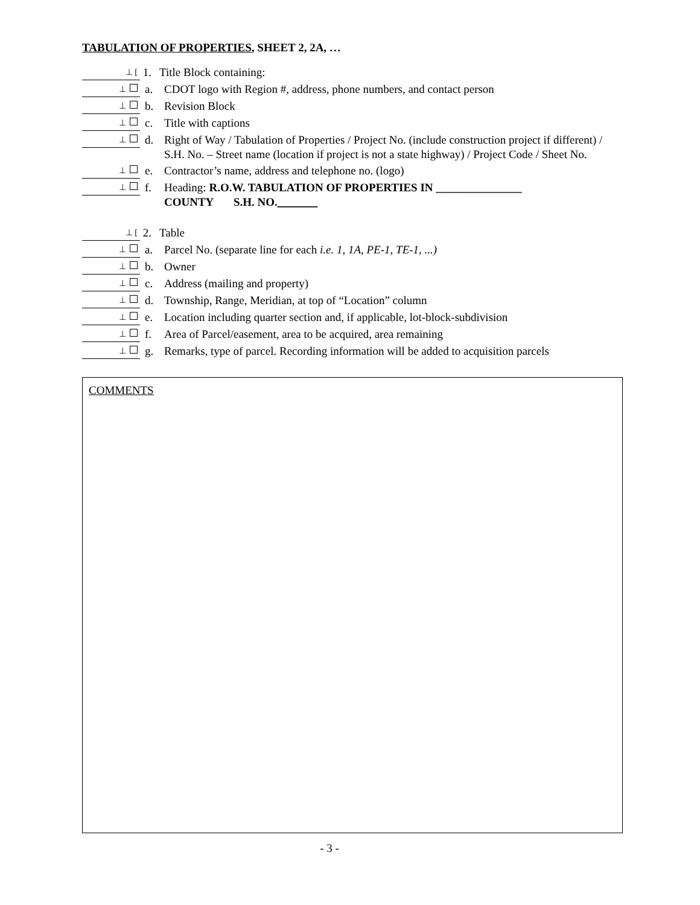TABULATION OF PROPERTIES, SHEET 2, 2A, …
⊥ [ 1. Title Block containing:
⊥ a. CDOT logo with Region #, address, phone numbers, and contact person
⊥ b. Revision Block
⊥ c. Title with captions
⊥ d. Right of Way / Tabulation of Properties / Project No. (include construction project if different) / S.H. No. – Street name (location if project is not a state highway) / Project Code / Sheet No.
⊥ e. Contractor’s name, address and telephone no. (logo)
⊥ f. Heading: R.O.W. TABULATION OF PROPERTIES IN _______________
COUNTY S.H. NO._______
⊥ [ 2. Table
⊥ a. Parcel No. (separate line for each i.e. 1, 1A, PE-1, TE-1, ...)
⊥ b. Owner
⊥ c. Address (mailing and property)
⊥ d. Township, Range, Meridian, at top of “Location” column
⊥ e. Location including quarter section and, if applicable, lot-block-subdivision
⊥ f. Area of Parcel/easement, area to be acquired, area remaining
⊥ g. Remarks, type of parcel. Recording information will be added to acquisition parcels
COMMENTS
- 3 -